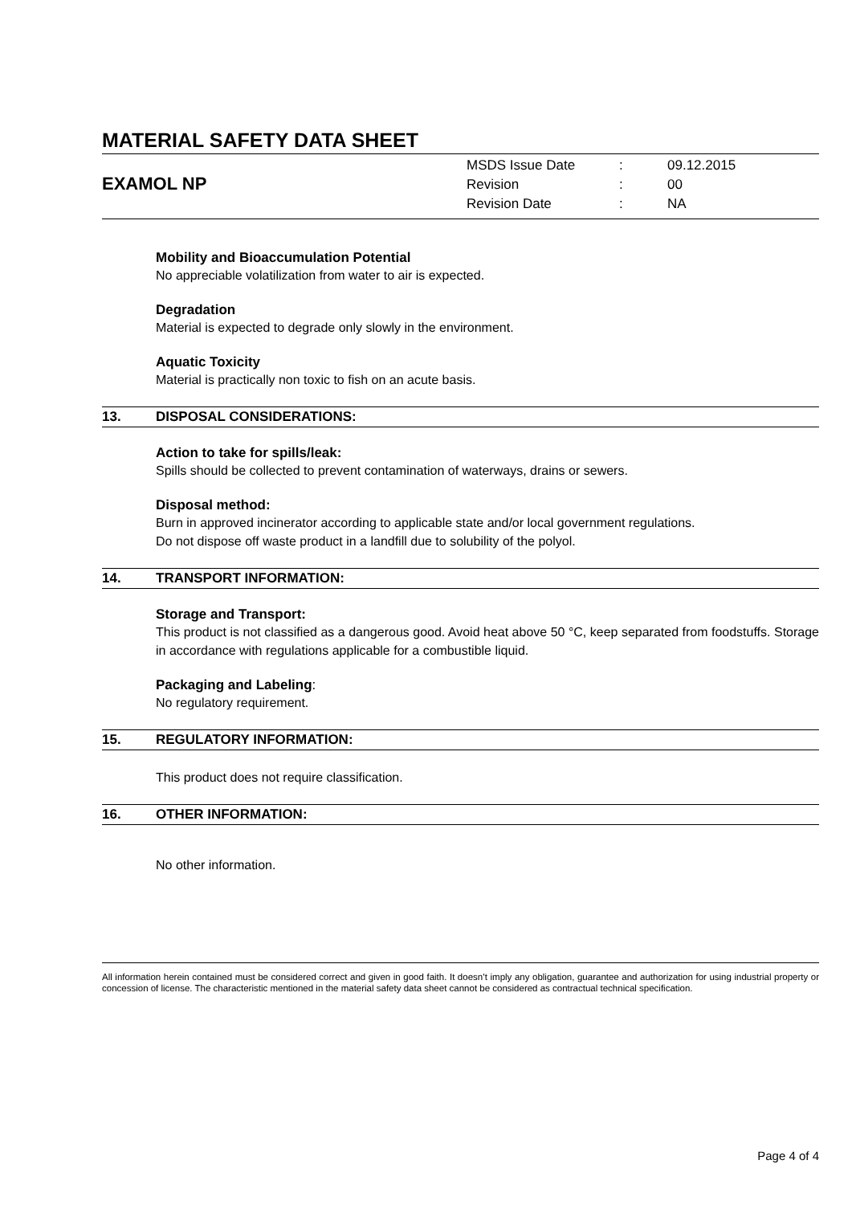MATERIAL SAFETY DATA SHEET
EXAMOL NP
| MSDS Issue Date | : | 09.12.2015 |
| Revision | : | 00 |
| Revision Date | : | NA |
Mobility and Bioaccumulation Potential
No appreciable volatilization from water to air is expected.
Degradation
Material is expected to degrade only slowly in the environment.
Aquatic Toxicity
Material is practically non toxic to fish on an acute basis.
13. DISPOSAL CONSIDERATIONS:
Action to take for spills/leak:
Spills should be collected to prevent contamination of waterways, drains or sewers.
Disposal method:
Burn in approved incinerator according to applicable state and/or local government regulations.
Do not dispose off waste product in a landfill due to solubility of the polyol.
14. TRANSPORT INFORMATION:
Storage and Transport:
This product is not classified as a dangerous good. Avoid heat above 50 °C, keep separated from foodstuffs. Storage in accordance with regulations applicable for a combustible liquid.
Packaging and Labeling:
No regulatory requirement.
15. REGULATORY INFORMATION:
This product does not require classification.
16. OTHER INFORMATION:
No other information.
All information herein contained must be considered correct and given in good faith. It doesn’t imply any obligation, guarantee and authorization for using industrial property or concession of license. The characteristic mentioned in the material safety data sheet cannot be considered as contractual technical specification.
Page 4 of 4